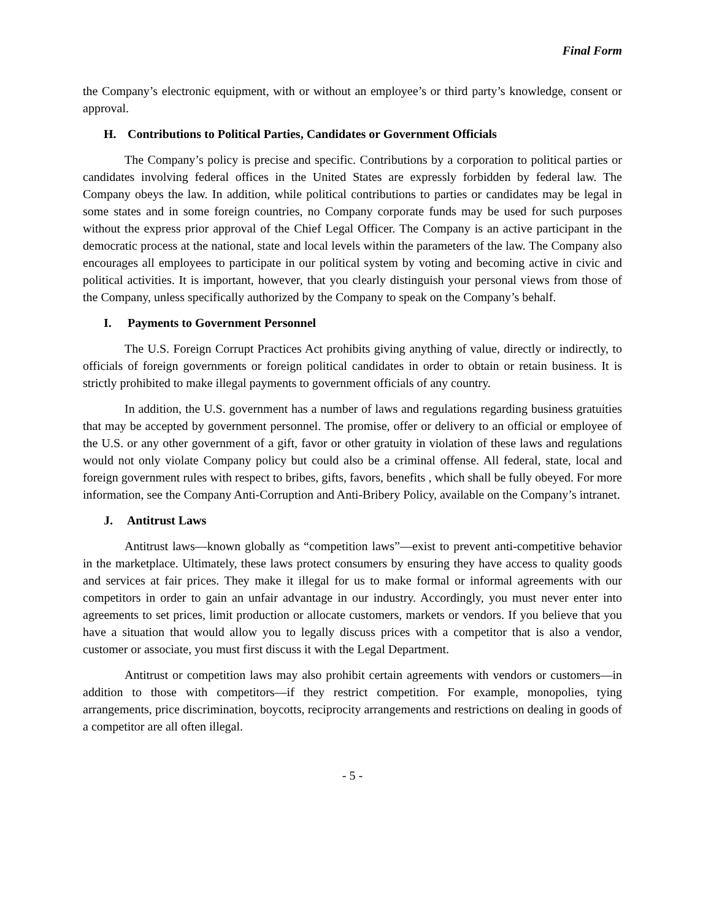Final Form
the Company’s electronic equipment, with or without an employee’s or third party’s knowledge, consent or approval.
H. Contributions to Political Parties, Candidates or Government Officials
The Company’s policy is precise and specific. Contributions by a corporation to political parties or candidates involving federal offices in the United States are expressly forbidden by federal law. The Company obeys the law. In addition, while political contributions to parties or candidates may be legal in some states and in some foreign countries, no Company corporate funds may be used for such purposes without the express prior approval of the Chief Legal Officer. The Company is an active participant in the democratic process at the national, state and local levels within the parameters of the law. The Company also encourages all employees to participate in our political system by voting and becoming active in civic and political activities. It is important, however, that you clearly distinguish your personal views from those of the Company, unless specifically authorized by the Company to speak on the Company’s behalf.
I. Payments to Government Personnel
The U.S. Foreign Corrupt Practices Act prohibits giving anything of value, directly or indirectly, to officials of foreign governments or foreign political candidates in order to obtain or retain business. It is strictly prohibited to make illegal payments to government officials of any country.
In addition, the U.S. government has a number of laws and regulations regarding business gratuities that may be accepted by government personnel. The promise, offer or delivery to an official or employee of the U.S. or any other government of a gift, favor or other gratuity in violation of these laws and regulations would not only violate Company policy but could also be a criminal offense. All federal, state, local and foreign government rules with respect to bribes, gifts, favors, benefits , which shall be fully obeyed. For more information, see the Company Anti-Corruption and Anti-Bribery Policy, available on the Company’s intranet.
J. Antitrust Laws
Antitrust laws—known globally as “competition laws”—exist to prevent anti-competitive behavior in the marketplace. Ultimately, these laws protect consumers by ensuring they have access to quality goods and services at fair prices. They make it illegal for us to make formal or informal agreements with our competitors in order to gain an unfair advantage in our industry. Accordingly, you must never enter into agreements to set prices, limit production or allocate customers, markets or vendors. If you believe that you have a situation that would allow you to legally discuss prices with a competitor that is also a vendor, customer or associate, you must first discuss it with the Legal Department.
Antitrust or competition laws may also prohibit certain agreements with vendors or customers—in addition to those with competitors—if they restrict competition. For example, monopolies, tying arrangements, price discrimination, boycotts, reciprocity arrangements and restrictions on dealing in goods of a competitor are all often illegal.
- 5 -